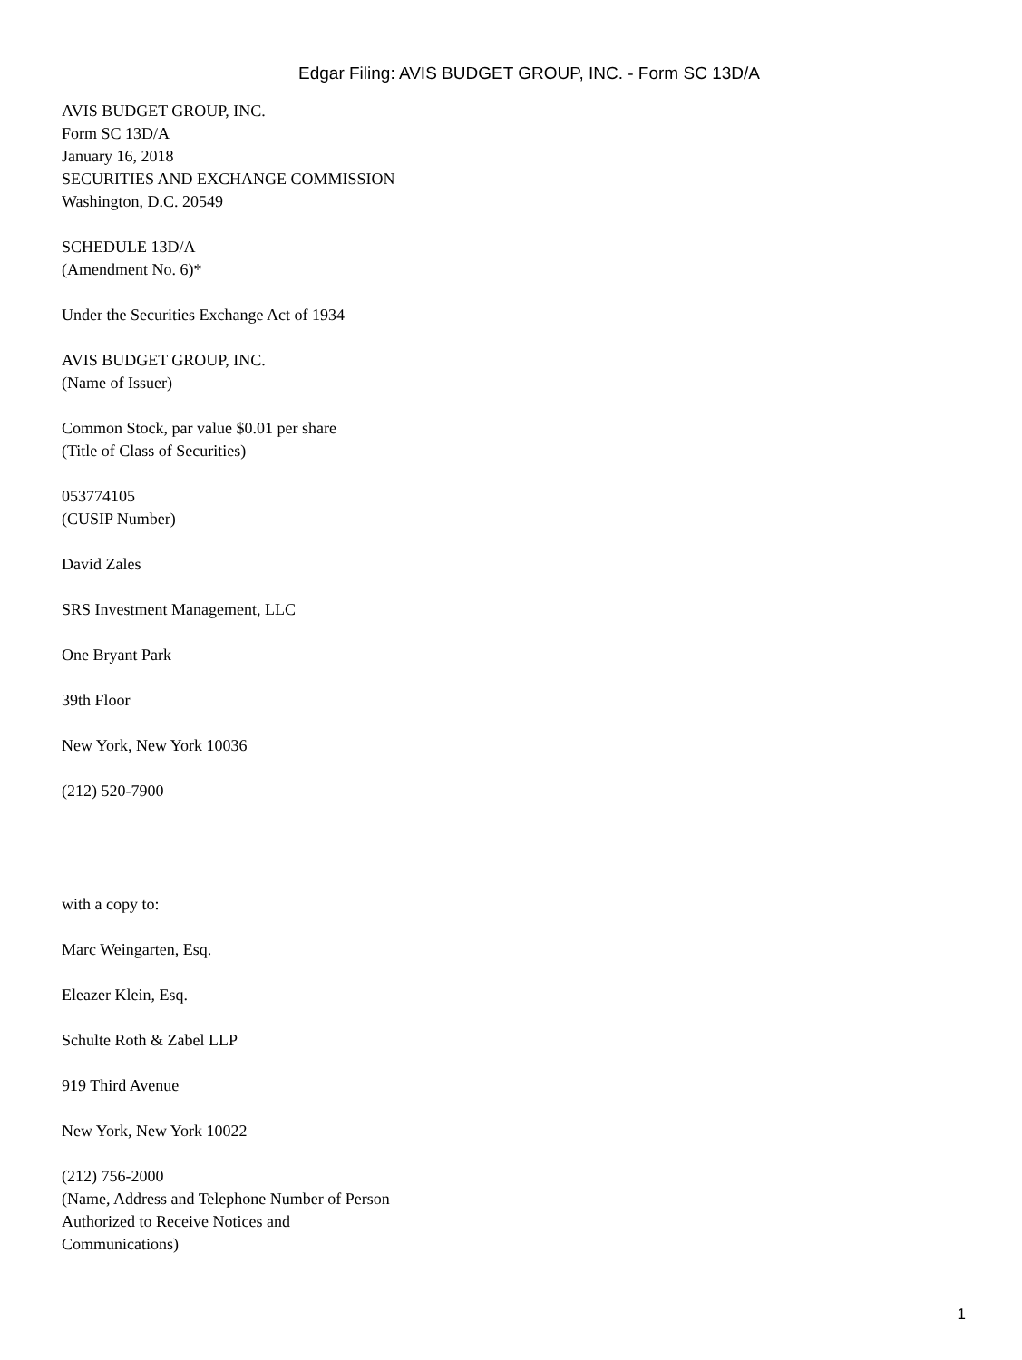Edgar Filing: AVIS BUDGET GROUP, INC. - Form SC 13D/A
AVIS BUDGET GROUP, INC.
Form SC 13D/A
January 16, 2018
SECURITIES AND EXCHANGE COMMISSION
Washington, D.C. 20549
SCHEDULE 13D/A
(Amendment No. 6)*
Under the Securities Exchange Act of 1934
AVIS BUDGET GROUP, INC.
(Name of Issuer)
Common Stock, par value $0.01 per share
(Title of Class of Securities)
053774105
(CUSIP Number)
David Zales
SRS Investment Management, LLC
One Bryant Park
39th Floor
New York, New York 10036
(212) 520-7900
with a copy to:
Marc Weingarten, Esq.
Eleazer Klein, Esq.
Schulte Roth & Zabel LLP
919 Third Avenue
New York, New York 10022
(212) 756-2000
(Name, Address and Telephone Number of Person
Authorized to Receive Notices and
Communications)
1